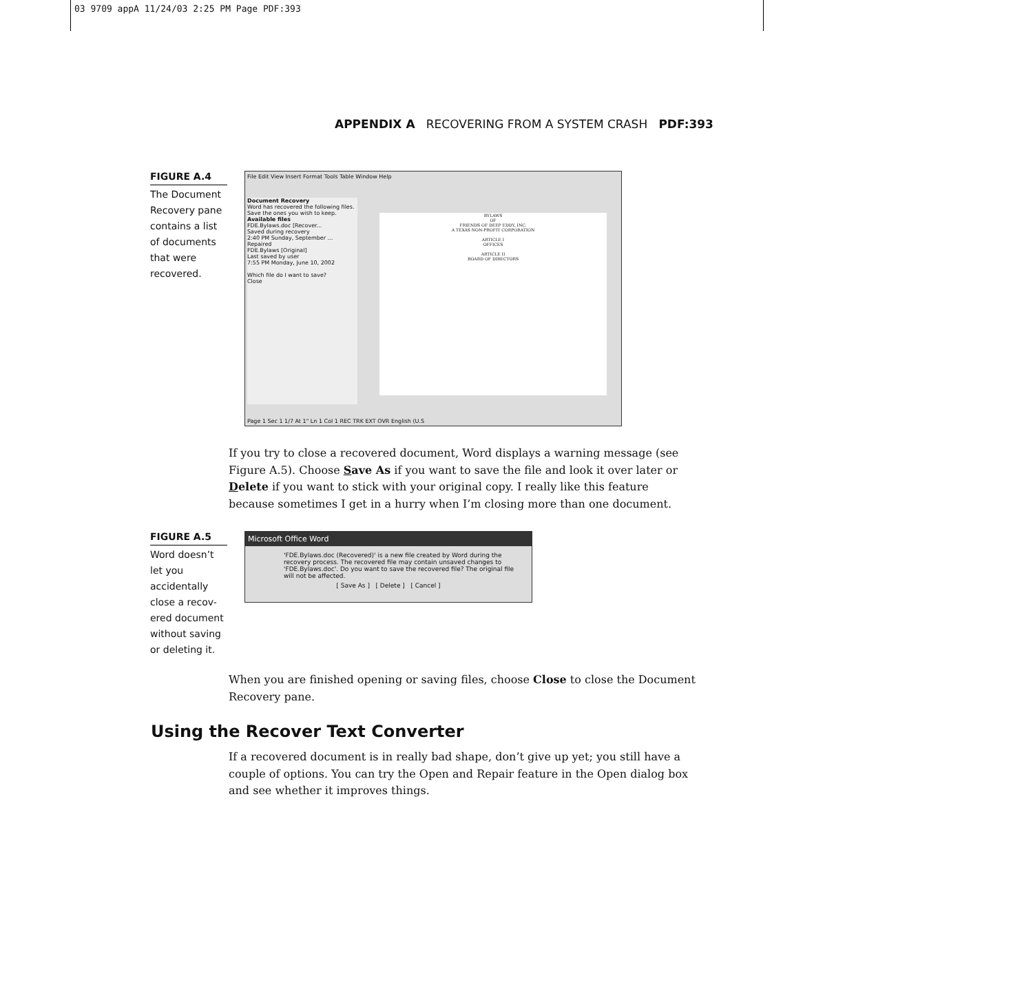03 9709 appA 11/24/03 2:25 PM Page PDF:393
APPENDIX A RECOVERING FROM A SYSTEM CRASH PDF:393
FIGURE A.4
The Document Recovery pane contains a list of documents that were recovered.
File Edit View Insert Format Tools Table Window Help
Document Recovery
Word has recovered the following files. Save the ones you wish to keep.
Available files
FDE.Bylaws.doc [Recover...
Saved during recovery
2:40 PM Sunday, September ...
Repaired
FDE.Bylaws [Original]
Last saved by user
7:55 PM Monday, June 10, 2002
Which file do I want to save?
Close
BYLAWS
OF
FRIENDS OF DEEP EDDY, INC.
A TEXAS NON-PROFIT CORPORATION
ARTICLE I
OFFICES
ARTICLE II
BOARD OF DIRECTORS
Page 1 Sec 1 1/7 At 1" Ln 1 Col 1 REC TRK EXT OVR English (U.S
If you try to close a recovered document, Word displays a warning message (see Figure A.5). Choose Save As if you want to save the file and look it over later or Delete if you want to stick with your original copy. I really like this feature because sometimes I get in a hurry when I’m closing more than one document.
FIGURE A.5
Word doesn’t let you accidentally close a recov-ered document without saving or deleting it.
Microsoft Office Word
'FDE.Bylaws.doc (Recovered)' is a new file created by Word during the recovery process. The recovered file may contain unsaved changes to 'FDE.Bylaws.doc'. Do you want to save the recovered file? The original file will not be affected.
[ Save As ] [ Delete ] [ Cancel ]
When you are finished opening or saving files, choose Close to close the Document Recovery pane.
Using the Recover Text Converter
If a recovered document is in really bad shape, don’t give up yet; you still have a couple of options. You can try the Open and Repair feature in the Open dialog box and see whether it improves things.